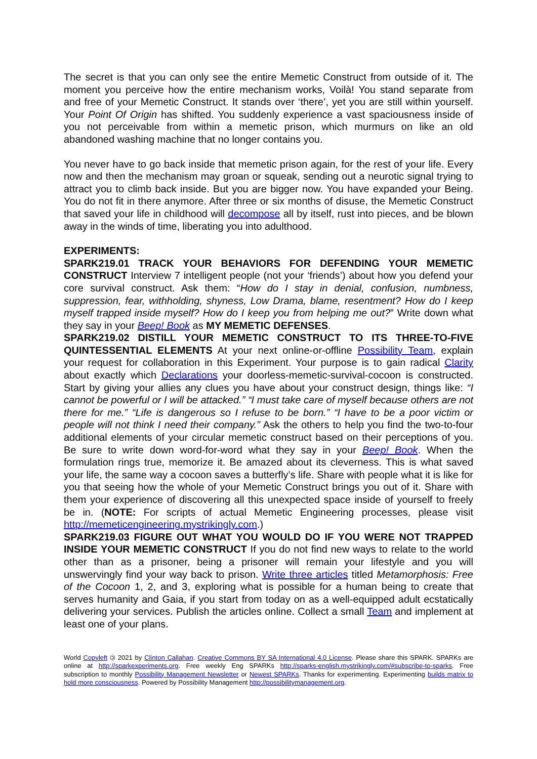The secret is that you can only see the entire Memetic Construct from outside of it. The moment you perceive how the entire mechanism works, Voilà! You stand separate from and free of your Memetic Construct. It stands over ‘there’, yet you are still within yourself. Your Point Of Origin has shifted. You suddenly experience a vast spaciousness inside of you not perceivable from within a memetic prison, which murmurs on like an old abandoned washing machine that no longer contains you.
You never have to go back inside that memetic prison again, for the rest of your life. Every now and then the mechanism may groan or squeak, sending out a neurotic signal trying to attract you to climb back inside. But you are bigger now. You have expanded your Being. You do not fit in there anymore. After three or six months of disuse, the Memetic Construct that saved your life in childhood will decompose all by itself, rust into pieces, and be blown away in the winds of time, liberating you into adulthood.
EXPERIMENTS:
SPARK219.01 TRACK YOUR BEHAVIORS FOR DEFENDING YOUR MEMETIC CONSTRUCT Interview 7 intelligent people (not your ‘friends’) about how you defend your core survival construct. Ask them: “How do I stay in denial, confusion, numbness, suppression, fear, withholding, shyness, Low Drama, blame, resentment? How do I keep myself trapped inside myself? How do I keep you from helping me out?” Write down what they say in your Beep! Book as MY MEMETIC DEFENSES.
SPARK219.02 DISTILL YOUR MEMETIC CONSTRUCT TO ITS THREE-TO-FIVE QUINTESSENTIAL ELEMENTS At your next online-or-offline Possibility Team, explain your request for collaboration in this Experiment. Your purpose is to gain radical Clarity about exactly which Declarations your doorless-memetic-survival-cocoon is constructed. Start by giving your allies any clues you have about your construct design, things like: “I cannot be powerful or I will be attacked.” “I must take care of myself because others are not there for me.” “Life is dangerous so I refuse to be born.” “I have to be a poor victim or people will not think I need their company.” Ask the others to help you find the two-to-four additional elements of your circular memetic construct based on their perceptions of you. Be sure to write down word-for-word what they say in your Beep! Book. When the formulation rings true, memorize it. Be amazed about its cleverness. This is what saved your life, the same way a cocoon saves a butterfly’s life. Share with people what it is like for you that seeing how the whole of your Memetic Construct brings you out of it. Share with them your experience of discovering all this unexpected space inside of yourself to freely be in. (NOTE: For scripts of actual Memetic Engineering processes, please visit http://memeticengineering.mystrikingly.com.)
SPARK219.03 FIGURE OUT WHAT YOU WOULD DO IF YOU WERE NOT TRAPPED INSIDE YOUR MEMETIC CONSTRUCT If you do not find new ways to relate to the world other than as a prisoner, being a prisoner will remain your lifestyle and you will unswervingly find your way back to prison. Write three articles titled Metamorphosis: Free of the Cocoon 1, 2, and 3, exploring what is possible for a human being to create that serves humanity and Gaia, if you start from today on as a well-equipped adult ecstatically delivering your services. Publish the articles online. Collect a small Team and implement at least one of your plans.
World Copyleft 🄯 2021 by Clinton Callahan. Creative Commons BY SA International 4.0 License. Please share this SPARK. SPARKs are online at http://sparkexperiments.org. Free weekly Eng SPARKs http://sparks-english.mystrikingly.com/#subscribe-to-sparks. Free subscription to monthly Possibility Management Newsletter or Newest SPARKs. Thanks for experimenting. Experimenting builds matrix to hold more consciousness. Powered by Possibility Management http://possibilitymanagement.org.